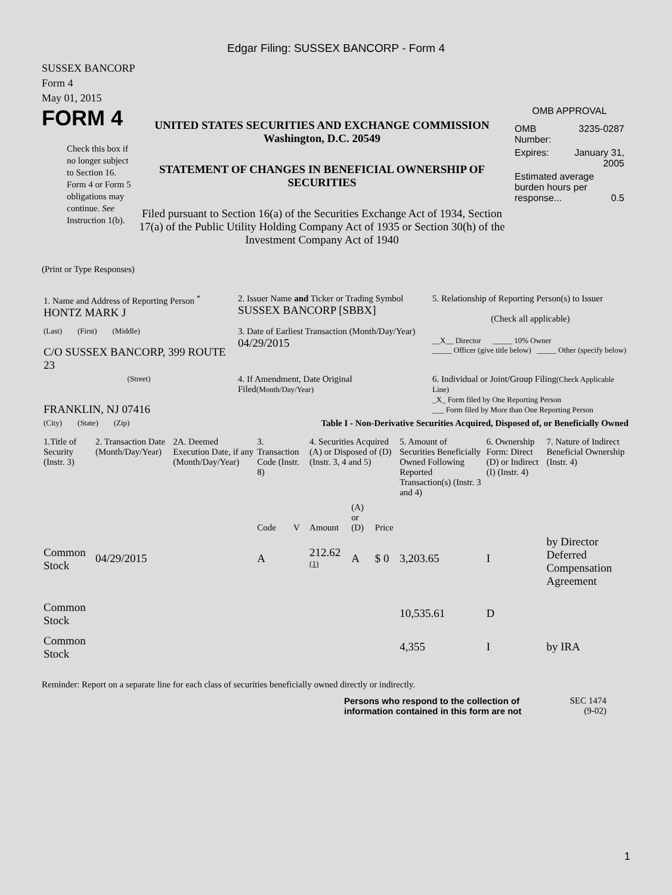Edgar Filing: SUSSEX BANCORP - Form 4
SUSSEX BANCORP
Form 4
May 01, 2015
FORM 4
Check this box if no longer subject to Section 16. Form 4 or Form 5 obligations may continue. See Instruction 1(b).
UNITED STATES SECURITIES AND EXCHANGE COMMISSION
Washington, D.C. 20549
STATEMENT OF CHANGES IN BENEFICIAL OWNERSHIP OF SECURITIES
Filed pursuant to Section 16(a) of the Securities Exchange Act of 1934, Section 17(a) of the Public Utility Holding Company Act of 1935 or Section 30(h) of the Investment Company Act of 1940
OMB APPROVAL
| OMB Number: | 3235-0287 |
| Expires: | January 31, 2005 |
| Estimated average burden hours per response... 0.5 | |
(Print or Type Responses)
| 1. Name and Address of Reporting Person <sup>*</sup> HONTZ MARK J | 2. Issuer Name and Ticker or Trading Symbol SUSSEX BANCORP [SBBX] | 5. Relationship of Reporting Person(s) to Issuer (Check all applicable) |
| (Last) (First) (Middle) C/O SUSSEX BANCORP, 399 ROUTE 23 | 3. Date of Earliest Transaction (Month/Day/Year) 04/29/2015 | __X__ Director _____ 10% Owner _____ Officer (give title below) _____ Other (specify below) |
| (Street) FRANKLIN, NJ 07416 | 4. If Amendment, Date Original Filed (Month/Day/Year) | 6. Individual or Joint/Group Filing (Check Applicable Line) _X_ Form filed by One Reporting Person ___ Form filed by More than One Reporting Person |
| (City) (State) (Zip) | Table I - Non-Derivative Securities Acquired, Disposed of, or Beneficially Owned | |
| 1.Title of Security (Instr. 3) | 2. Transaction Date (Month/Day/Year) | 2A. Deemed Execution Date, if any (Month/Day/Year) | 3. Transaction Code (Instr. 8) | | 4. Securities Acquired (A) or Disposed of (D) (Instr. 3, 4 and 5) | | | 5. Amount of Securities Beneficially Owned Following Reported Transaction(s) (Instr. 3 and 4) | 6. Ownership Form: Direct (D) or Indirect (I) (Instr. 4) | 7. Nature of Indirect Beneficial Ownership (Instr. 4) |
| | | | Code | V | Amount | (A) or (D) | Price | | | |
| Common Stock | 04/29/2015 | | A | | 212.62 <sup>(1)</sup> | A | $ 0 | 3,203.65 | I | by Director Deferred Compensation Agreement |
| Common Stock | | | | | | | | 10,535.61 | D | |
| Common Stock | | | | | | | | 4,355 | I | by IRA |
Reminder: Report on a separate line for each class of securities beneficially owned directly or indirectly.
Persons who respond to the collection of information contained in this form are not
SEC 1474
(9-02)
1